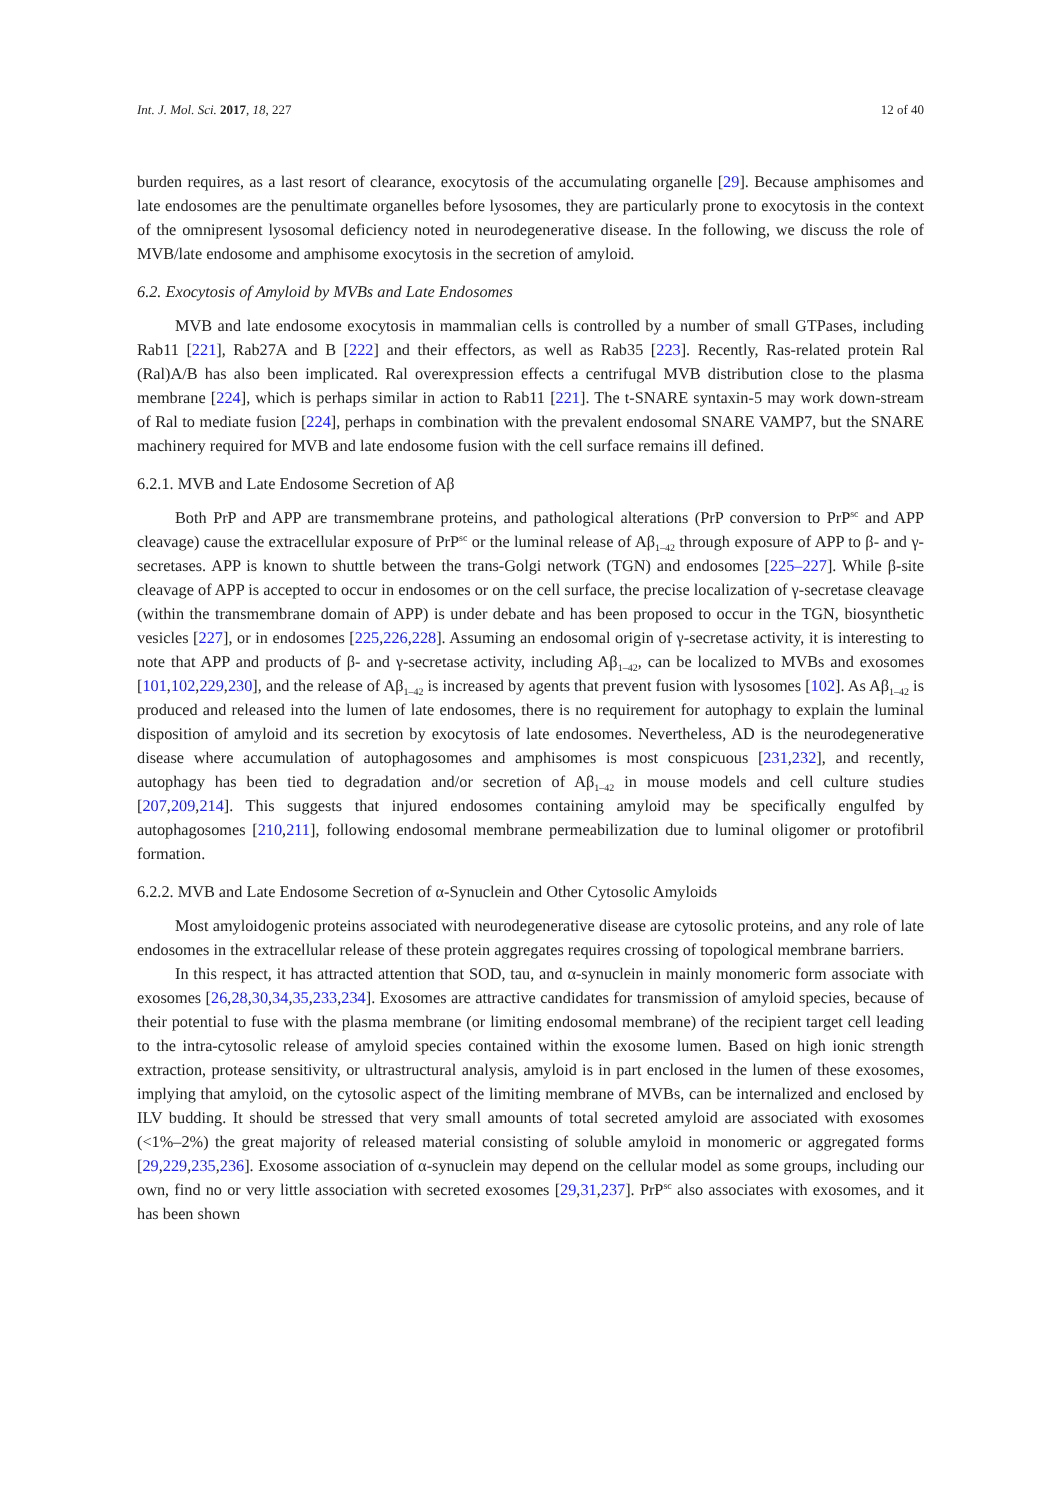Int. J. Mol. Sci. 2017, 18, 227 12 of 40
burden requires, as a last resort of clearance, exocytosis of the accumulating organelle [29]. Because amphisomes and late endosomes are the penultimate organelles before lysosomes, they are particularly prone to exocytosis in the context of the omnipresent lysosomal deficiency noted in neurodegenerative disease. In the following, we discuss the role of MVB/late endosome and amphisome exocytosis in the secretion of amyloid.
6.2. Exocytosis of Amyloid by MVBs and Late Endosomes
MVB and late endosome exocytosis in mammalian cells is controlled by a number of small GTPases, including Rab11 [221], Rab27A and B [222] and their effectors, as well as Rab35 [223]. Recently, Ras-related protein Ral (Ral)A/B has also been implicated. Ral overexpression effects a centrifugal MVB distribution close to the plasma membrane [224], which is perhaps similar in action to Rab11 [221]. The t-SNARE syntaxin-5 may work down-stream of Ral to mediate fusion [224], perhaps in combination with the prevalent endosomal SNARE VAMP7, but the SNARE machinery required for MVB and late endosome fusion with the cell surface remains ill defined.
6.2.1. MVB and Late Endosome Secretion of Aβ
Both PrP and APP are transmembrane proteins, and pathological alterations (PrP conversion to PrP<sup>sc</sup> and APP cleavage) cause the extracellular exposure of PrP<sup>sc</sup> or the luminal release of Aβ<sub>1–42</sub> through exposure of APP to β- and γ-secretases. APP is known to shuttle between the trans-Golgi network (TGN) and endosomes [225–227]. While β-site cleavage of APP is accepted to occur in endosomes or on the cell surface, the precise localization of γ-secretase cleavage (within the transmembrane domain of APP) is under debate and has been proposed to occur in the TGN, biosynthetic vesicles [227], or in endosomes [225,226,228]. Assuming an endosomal origin of γ-secretase activity, it is interesting to note that APP and products of β- and γ-secretase activity, including Aβ<sub>1–42</sub>, can be localized to MVBs and exosomes [101,102,229,230], and the release of Aβ<sub>1–42</sub> is increased by agents that prevent fusion with lysosomes [102]. As Aβ<sub>1–42</sub> is produced and released into the lumen of late endosomes, there is no requirement for autophagy to explain the luminal disposition of amyloid and its secretion by exocytosis of late endosomes. Nevertheless, AD is the neurodegenerative disease where accumulation of autophagosomes and amphisomes is most conspicuous [231,232], and recently, autophagy has been tied to degradation and/or secretion of Aβ<sub>1–42</sub> in mouse models and cell culture studies [207,209,214]. This suggests that injured endosomes containing amyloid may be specifically engulfed by autophagosomes [210,211], following endosomal membrane permeabilization due to luminal oligomer or protofibril formation.
6.2.2. MVB and Late Endosome Secretion of α-Synuclein and Other Cytosolic Amyloids
Most amyloidogenic proteins associated with neurodegenerative disease are cytosolic proteins, and any role of late endosomes in the extracellular release of these protein aggregates requires crossing of topological membrane barriers.
In this respect, it has attracted attention that SOD, tau, and α-synuclein in mainly monomeric form associate with exosomes [26,28,30,34,35,233,234]. Exosomes are attractive candidates for transmission of amyloid species, because of their potential to fuse with the plasma membrane (or limiting endosomal membrane) of the recipient target cell leading to the intra-cytosolic release of amyloid species contained within the exosome lumen. Based on high ionic strength extraction, protease sensitivity, or ultrastructural analysis, amyloid is in part enclosed in the lumen of these exosomes, implying that amyloid, on the cytosolic aspect of the limiting membrane of MVBs, can be internalized and enclosed by ILV budding. It should be stressed that very small amounts of total secreted amyloid are associated with exosomes (<1%–2%) the great majority of released material consisting of soluble amyloid in monomeric or aggregated forms [29,229,235,236]. Exosome association of α-synuclein may depend on the cellular model as some groups, including our own, find no or very little association with secreted exosomes [29,31,237]. PrP<sup>sc</sup> also associates with exosomes, and it has been shown